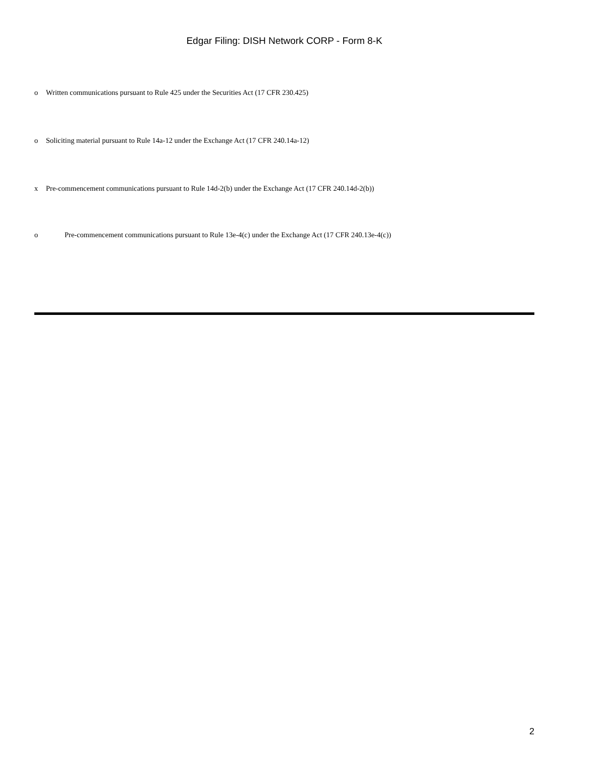Edgar Filing: DISH Network CORP - Form 8-K
o Written communications pursuant to Rule 425 under the Securities Act (17 CFR 230.425)
o Soliciting material pursuant to Rule 14a-12 under the Exchange Act (17 CFR 240.14a-12)
x Pre-commencement communications pursuant to Rule 14d-2(b) under the Exchange Act (17 CFR 240.14d-2(b))
o Pre-commencement communications pursuant to Rule 13e-4(c) under the Exchange Act (17 CFR 240.13e-4(c))
2